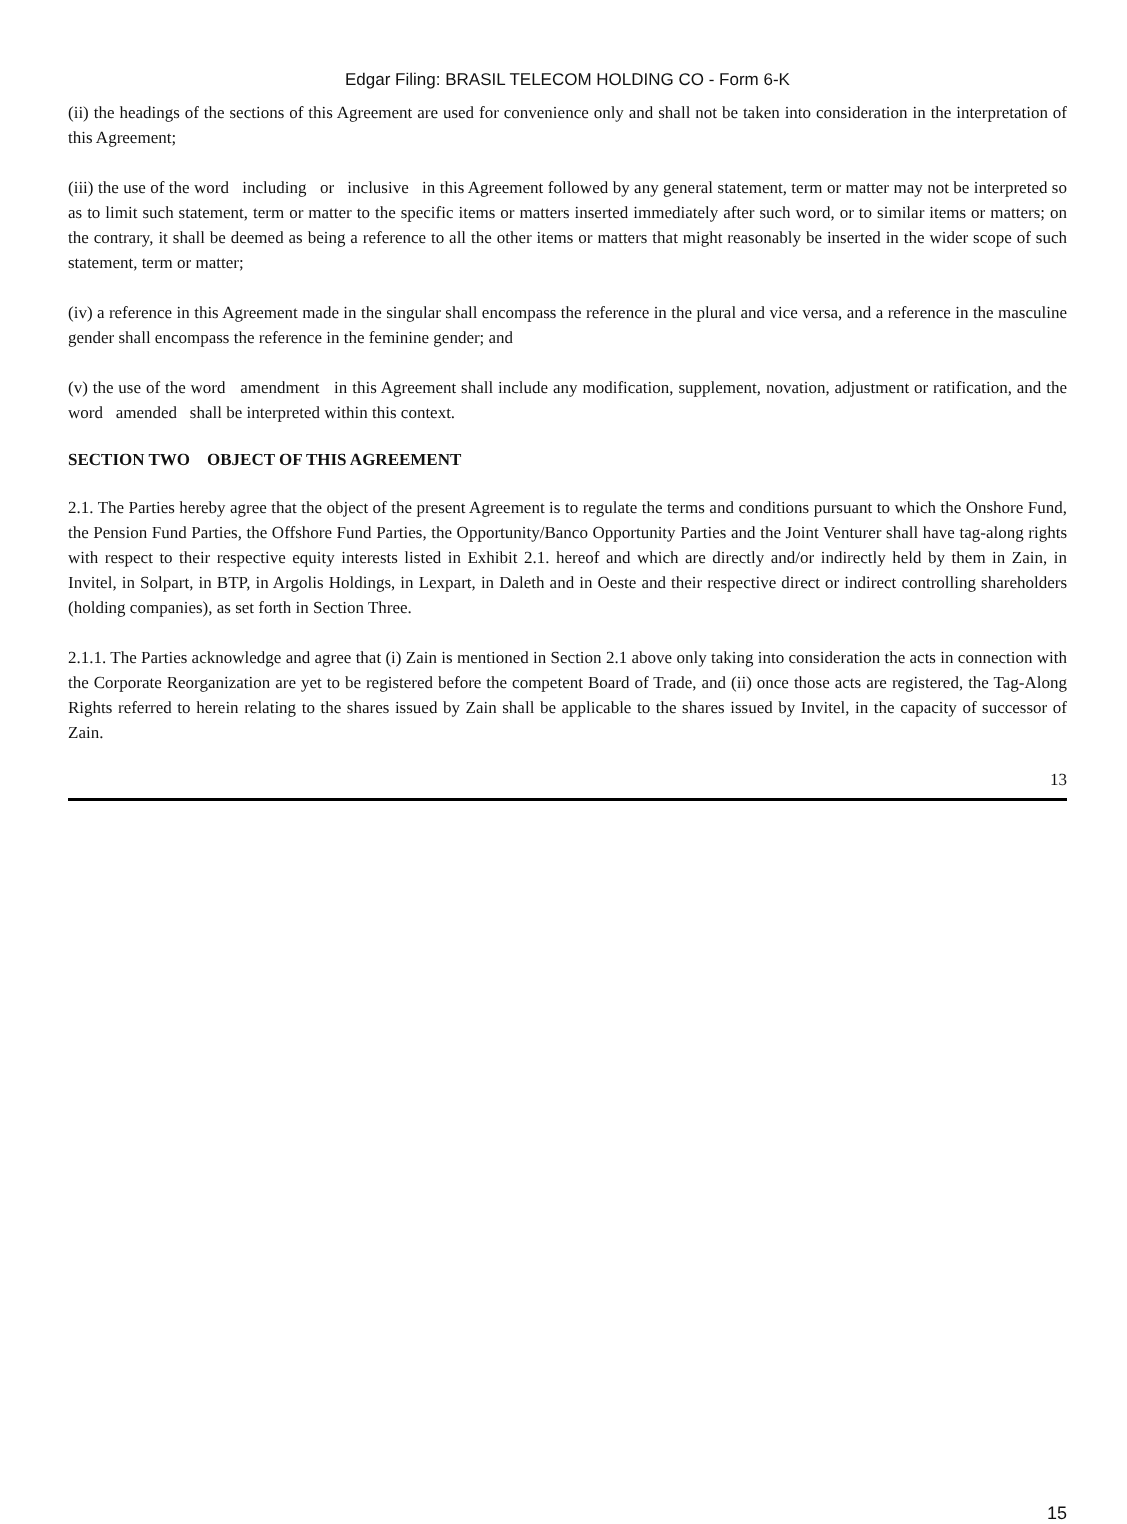Edgar Filing: BRASIL TELECOM HOLDING CO - Form 6-K
(ii) the headings of the sections of this Agreement are used for convenience only and shall not be taken into consideration in the interpretation of this Agreement;
(iii) the use of the word including or inclusive in this Agreement followed by any general statement, term or matter may not be interpreted so as to limit such statement, term or matter to the specific items or matters inserted immediately after such word, or to similar items or matters; on the contrary, it shall be deemed as being a reference to all the other items or matters that might reasonably be inserted in the wider scope of such statement, term or matter;
(iv) a reference in this Agreement made in the singular shall encompass the reference in the plural and vice versa, and a reference in the masculine gender shall encompass the reference in the feminine gender; and
(v) the use of the word amendment in this Agreement shall include any modification, supplement, novation, adjustment or ratification, and the word amended shall be interpreted within this context.
SECTION TWO OBJECT OF THIS AGREEMENT
2.1. The Parties hereby agree that the object of the present Agreement is to regulate the terms and conditions pursuant to which the Onshore Fund, the Pension Fund Parties, the Offshore Fund Parties, the Opportunity/Banco Opportunity Parties and the Joint Venturer shall have tag-along rights with respect to their respective equity interests listed in Exhibit 2.1. hereof and which are directly and/or indirectly held by them in Zain, in Invitel, in Solpart, in BTP, in Argolis Holdings, in Lexpart, in Daleth and in Oeste and their respective direct or indirect controlling shareholders (holding companies), as set forth in Section Three.
2.1.1. The Parties acknowledge and agree that (i) Zain is mentioned in Section 2.1 above only taking into consideration the acts in connection with the Corporate Reorganization are yet to be registered before the competent Board of Trade, and (ii) once those acts are registered, the Tag-Along Rights referred to herein relating to the shares issued by Zain shall be applicable to the shares issued by Invitel, in the capacity of successor of Zain.
13
15